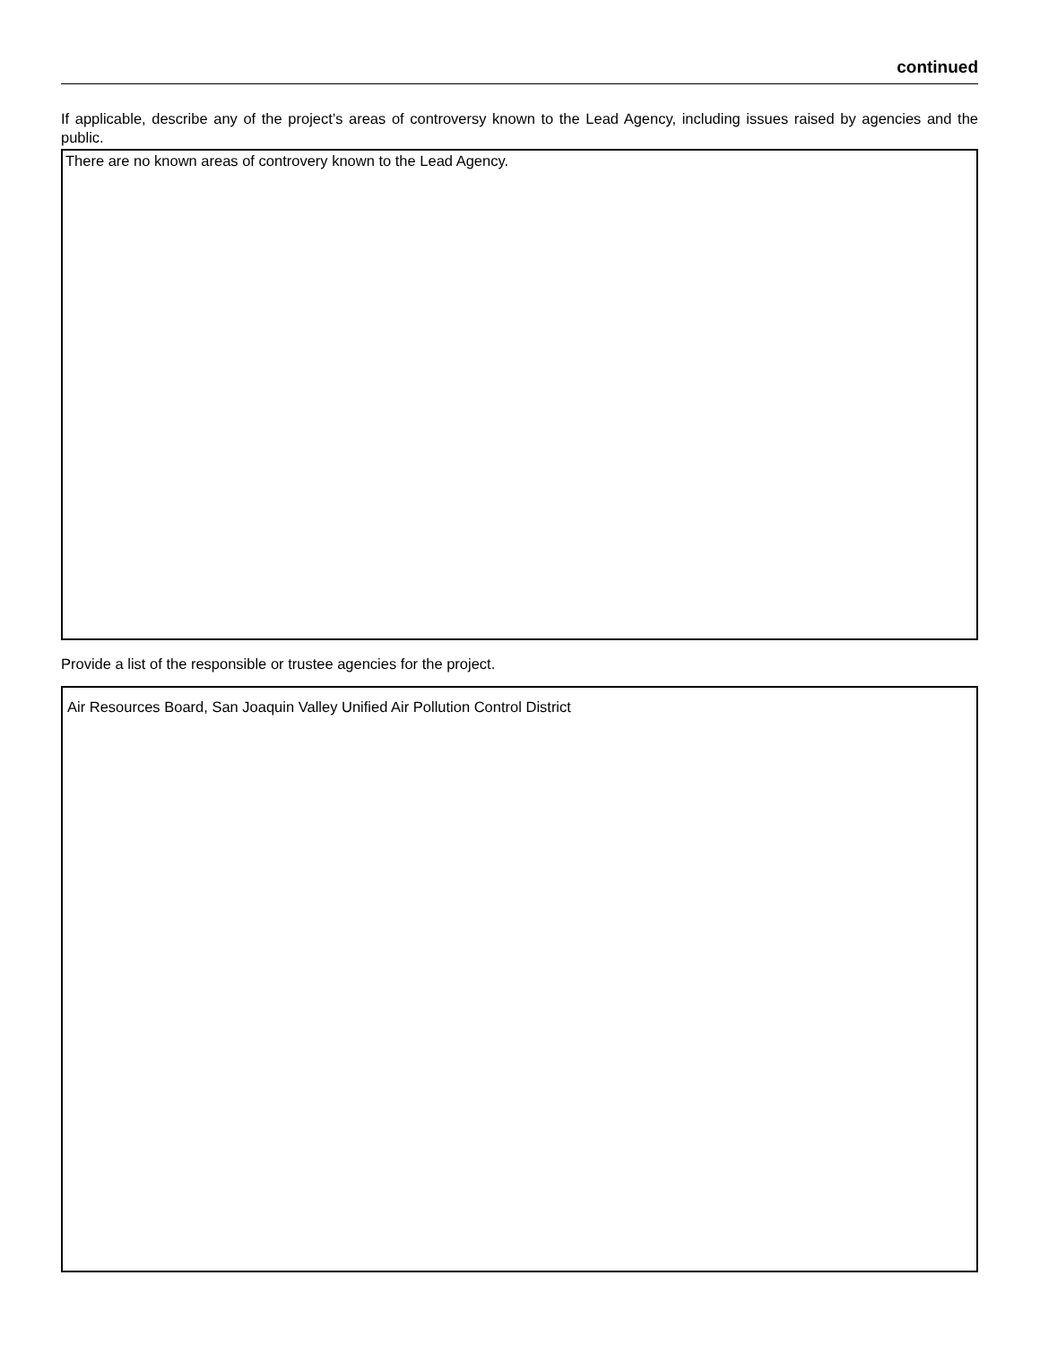continued
If applicable, describe any of the project’s areas of controversy known to the Lead Agency, including issues raised by agencies and the public.
There are no known areas of controvery known to the Lead Agency.
Provide a list of the responsible or trustee agencies for the project.
Air Resources Board, San Joaquin Valley Unified Air Pollution Control District